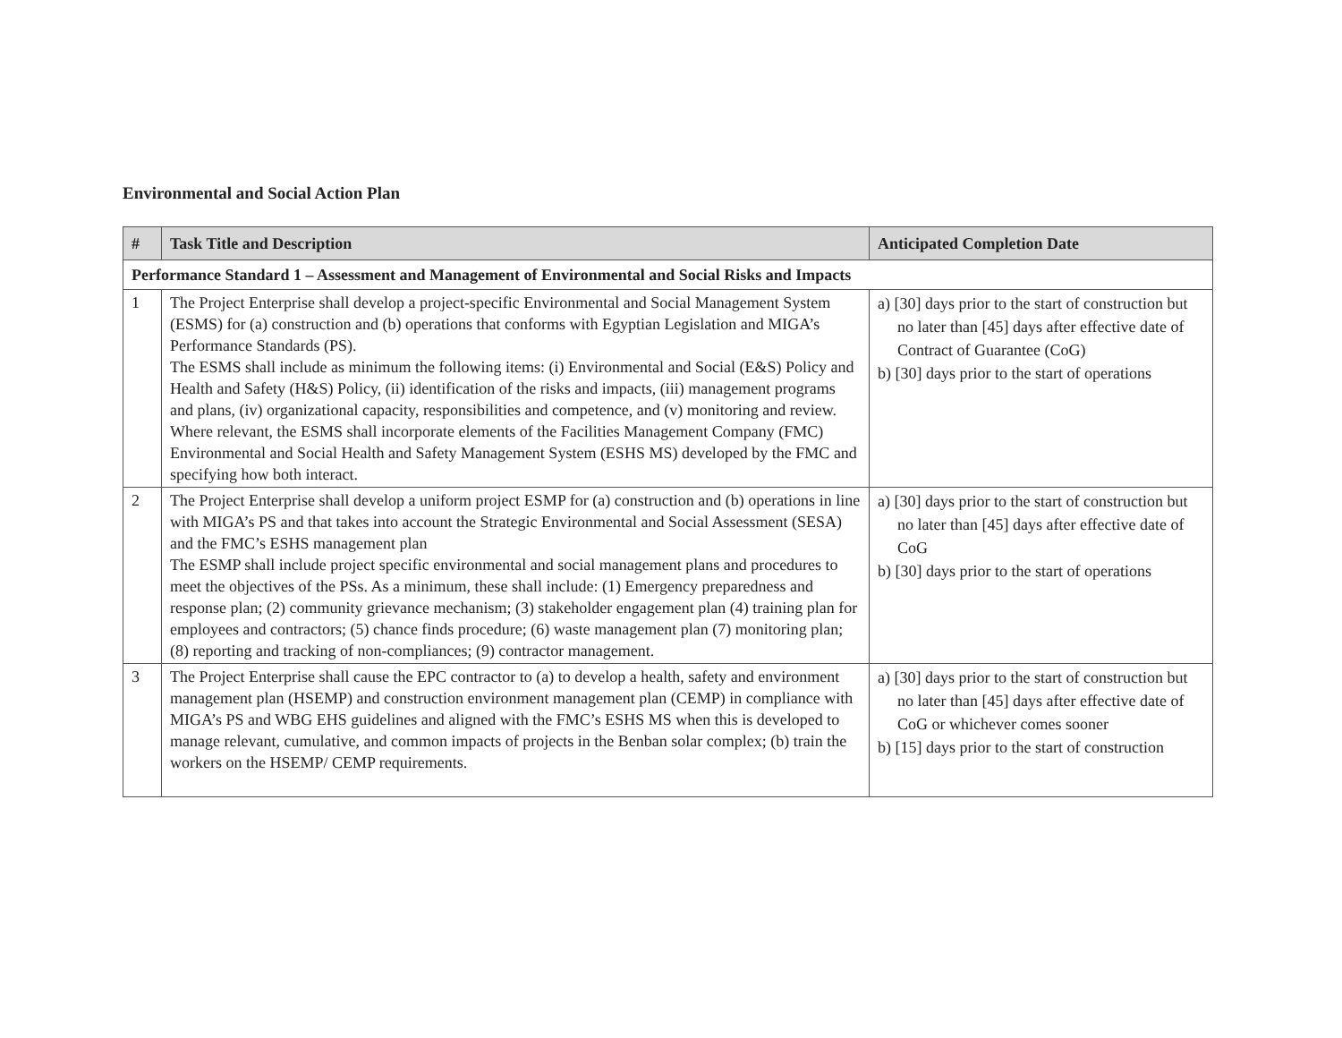Environmental and Social Action Plan
| # | Task Title and Description | Anticipated Completion Date |
| --- | --- | --- |
| Performance Standard 1 – Assessment and Management of Environmental and Social Risks and Impacts | | |
| 1 | The Project Enterprise shall develop a project-specific Environmental and Social Management System (ESMS) for (a) construction and (b) operations that conforms with Egyptian Legislation and MIGA’s Performance Standards (PS). The ESMS shall include as minimum the following items: (i) Environmental and Social (E&S) Policy and Health and Safety (H&S) Policy, (ii) identification of the risks and impacts, (iii) management programs and plans, (iv) organizational capacity, responsibilities and competence, and (v) monitoring and review. Where relevant, the ESMS shall incorporate elements of the Facilities Management Company (FMC) Environmental and Social Health and Safety Management System (ESHS MS) developed by the FMC and specifying how both interact. | a) [30] days prior to the start of construction but no later than [45] days after effective date of Contract of Guarantee (CoG) b) [30] days prior to the start of operations |
| 2 | The Project Enterprise shall develop a uniform project ESMP for (a) construction and (b) operations in line with MIGA’s PS and that takes into account the Strategic Environmental and Social Assessment (SESA) and the FMC’s ESHS management plan The ESMP shall include project specific environmental and social management plans and procedures to meet the objectives of the PSs. As a minimum, these shall include: (1) Emergency preparedness and response plan; (2) community grievance mechanism; (3) stakeholder engagement plan (4) training plan for employees and contractors; (5) chance finds procedure; (6) waste management plan (7) monitoring plan; (8) reporting and tracking of non-compliances; (9) contractor management. | a) [30] days prior to the start of construction but no later than [45] days after effective date of CoG b) [30] days prior to the start of operations |
| 3 | The Project Enterprise shall cause the EPC contractor to (a) to develop a health, safety and environment management plan (HSEMP) and construction environment management plan (CEMP) in compliance with MIGA’s PS and WBG EHS guidelines and aligned with the FMC’s ESHS MS when this is developed to manage relevant, cumulative, and common impacts of projects in the Benban solar complex; (b) train the workers on the HSEMP/ CEMP requirements. | a) [30] days prior to the start of construction but no later than [45] days after effective date of CoG or whichever comes sooner b) [15] days prior to the start of construction |